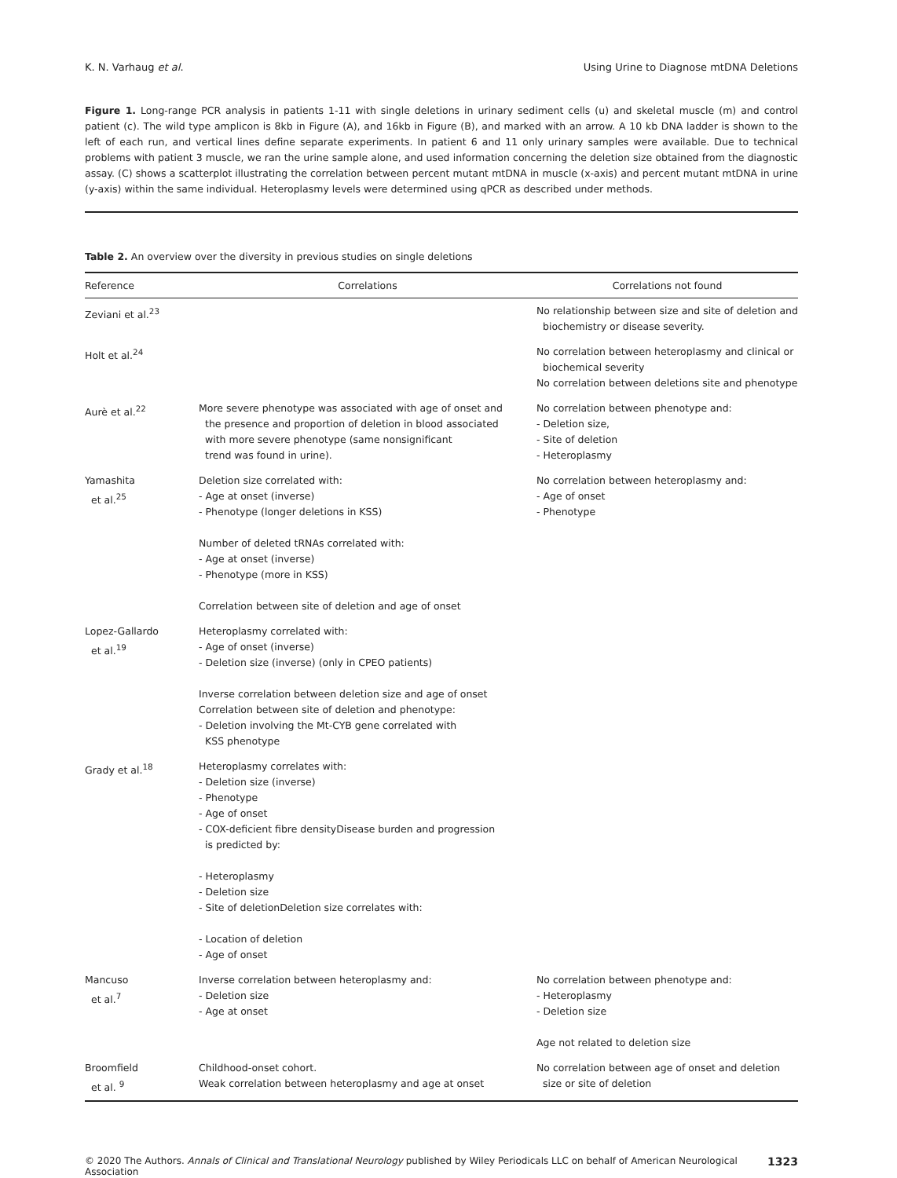K. N. Varhaug et al. Using Urine to Diagnose mtDNA Deletions
Figure 1. Long-range PCR analysis in patients 1-11 with single deletions in urinary sediment cells (u) and skeletal muscle (m) and control patient (c). The wild type amplicon is 8kb in Figure (A), and 16kb in Figure (B), and marked with an arrow. A 10 kb DNA ladder is shown to the left of each run, and vertical lines define separate experiments. In patient 6 and 11 only urinary samples were available. Due to technical problems with patient 3 muscle, we ran the urine sample alone, and used information concerning the deletion size obtained from the diagnostic assay. (C) shows a scatterplot illustrating the correlation between percent mutant mtDNA in muscle (x-axis) and percent mutant mtDNA in urine (y-axis) within the same individual. Heteroplasmy levels were determined using qPCR as described under methods.
Table 2. An overview over the diversity in previous studies on single deletions
| Reference | Correlations | Correlations not found |
| --- | --- | --- |
| Zeviani et al.<sup>23</sup> | | No relationship between size and site of deletion and biochemistry or disease severity. |
| Holt et al.<sup>24</sup> | | No correlation between heteroplasmy and clinical or biochemical severity No correlation between deletions site and phenotype |
| Aurè et al.<sup>22</sup> | More severe phenotype was associated with age of onset and the presence and proportion of deletion in blood associated with more severe phenotype (same nonsignificant trend was found in urine). | No correlation between phenotype and: - Deletion size, - Site of deletion - Heteroplasmy |
| Yamashita et al.<sup>25</sup> | Deletion size correlated with: - Age at onset (inverse) - Phenotype (longer deletions in KSS) Number of deleted tRNAs correlated with: - Age at onset (inverse) - Phenotype (more in KSS) Correlation between site of deletion and age of onset | No correlation between heteroplasmy and: - Age of onset - Phenotype |
| Lopez-Gallardo et al.<sup>19</sup> | Heteroplasmy correlated with: - Age of onset (inverse) - Deletion size (inverse) (only in CPEO patients) Inverse correlation between deletion size and age of onset Correlation between site of deletion and phenotype: - Deletion involving the Mt-CYB gene correlated with KSS phenotype | |
| Grady et al.<sup>18</sup> | Heteroplasmy correlates with: - Deletion size (inverse) - Phenotype - Age of onset - COX-deficient fibre densityDisease burden and progression is predicted by: - Heteroplasmy - Deletion size - Site of deletionDeletion size correlates with: - Location of deletion - Age of onset | |
| Mancuso et al.<sup>7</sup> | Inverse correlation between heteroplasmy and: - Deletion size - Age at onset | No correlation between phenotype and: - Heteroplasmy - Deletion size Age not related to deletion size |
| Broomfield et al. <sup>9</sup> | Childhood-onset cohort. Weak correlation between heteroplasmy and age at onset | No correlation between age of onset and deletion size or site of deletion |
© 2020 The Authors. Annals of Clinical and Translational Neurology published by Wiley Periodicals LLC on behalf of American Neurological Association 1323